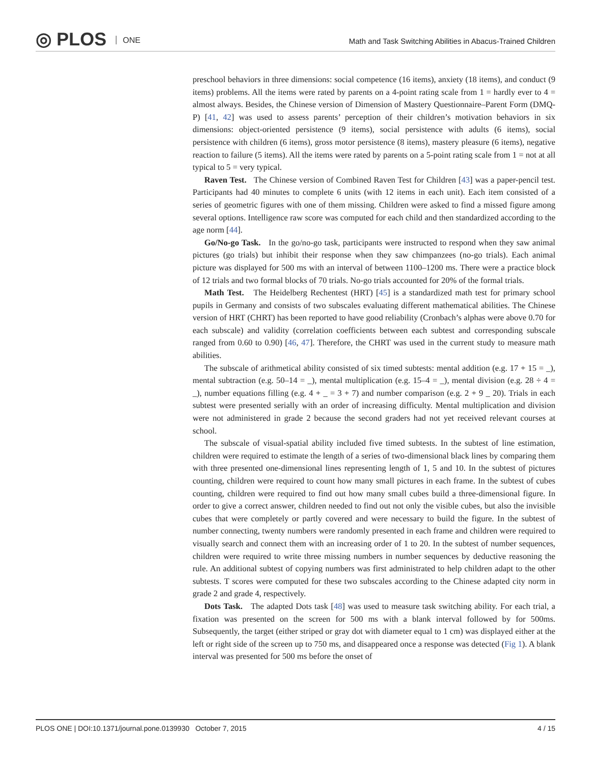◎ PLOS ONE
Math and Task Switching Abilities in Abacus-Trained Children
preschool behaviors in three dimensions: social competence (16 items), anxiety (18 items), and conduct (9 items) problems. All the items were rated by parents on a 4-point rating scale from 1 = hardly ever to 4 = almost always. Besides, the Chinese version of Dimension of Mastery Questionnaire–Parent Form (DMQ-P) [41, 42] was used to assess parents’ perception of their children’s motivation behaviors in six dimensions: object-oriented persistence (9 items), social persistence with adults (6 items), social persistence with children (6 items), gross motor persistence (8 items), mastery pleasure (6 items), negative reaction to failure (5 items). All the items were rated by parents on a 5-point rating scale from 1 = not at all typical to 5 = very typical.
Raven Test. The Chinese version of Combined Raven Test for Children [43] was a paper-pencil test. Participants had 40 minutes to complete 6 units (with 12 items in each unit). Each item consisted of a series of geometric figures with one of them missing. Children were asked to find a missed figure among several options. Intelligence raw score was computed for each child and then standardized according to the age norm [44].
Go/No-go Task. In the go/no-go task, participants were instructed to respond when they saw animal pictures (go trials) but inhibit their response when they saw chimpanzees (no-go trials). Each animal picture was displayed for 500 ms with an interval of between 1100–1200 ms. There were a practice block of 12 trials and two formal blocks of 70 trials. No-go trials accounted for 20% of the formal trials.
Math Test. The Heidelberg Rechentest (HRT) [45] is a standardized math test for primary school pupils in Germany and consists of two subscales evaluating different mathematical abilities. The Chinese version of HRT (CHRT) has been reported to have good reliability (Cronbach’s alphas were above 0.70 for each subscale) and validity (correlation coefficients between each subtest and corresponding subscale ranged from 0.60 to 0.90) [46, 47]. Therefore, the CHRT was used in the current study to measure math abilities.
The subscale of arithmetical ability consisted of six timed subtests: mental addition (e.g. 17 + 15 = _), mental subtraction (e.g. 50–14 = _), mental multiplication (e.g. 15–4 = _), mental division (e.g. 28 ÷ 4 = _), number equations filling (e.g. 4 + _ = 3 + 7) and number comparison (e.g. 2 + 9 _ 20). Trials in each subtest were presented serially with an order of increasing difficulty. Mental multiplication and division were not administered in grade 2 because the second graders had not yet received relevant courses at school.
The subscale of visual-spatial ability included five timed subtests. In the subtest of line estimation, children were required to estimate the length of a series of two-dimensional black lines by comparing them with three presented one-dimensional lines representing length of 1, 5 and 10. In the subtest of pictures counting, children were required to count how many small pictures in each frame. In the subtest of cubes counting, children were required to find out how many small cubes build a three-dimensional figure. In order to give a correct answer, children needed to find out not only the visible cubes, but also the invisible cubes that were completely or partly covered and were necessary to build the figure. In the subtest of number connecting, twenty numbers were randomly presented in each frame and children were required to visually search and connect them with an increasing order of 1 to 20. In the subtest of number sequences, children were required to write three missing numbers in number sequences by deductive reasoning the rule. An additional subtest of copying numbers was first administrated to help children adapt to the other subtests. T scores were computed for these two subscales according to the Chinese adapted city norm in grade 2 and grade 4, respectively.
Dots Task. The adapted Dots task [48] was used to measure task switching ability. For each trial, a fixation was presented on the screen for 500 ms with a blank interval followed by for 500ms. Subsequently, the target (either striped or gray dot with diameter equal to 1 cm) was displayed either at the left or right side of the screen up to 750 ms, and disappeared once a response was detected (Fig 1). A blank interval was presented for 500 ms before the onset of
PLOS ONE | DOI:10.1371/journal.pone.0139930 October 7, 2015 4 / 15